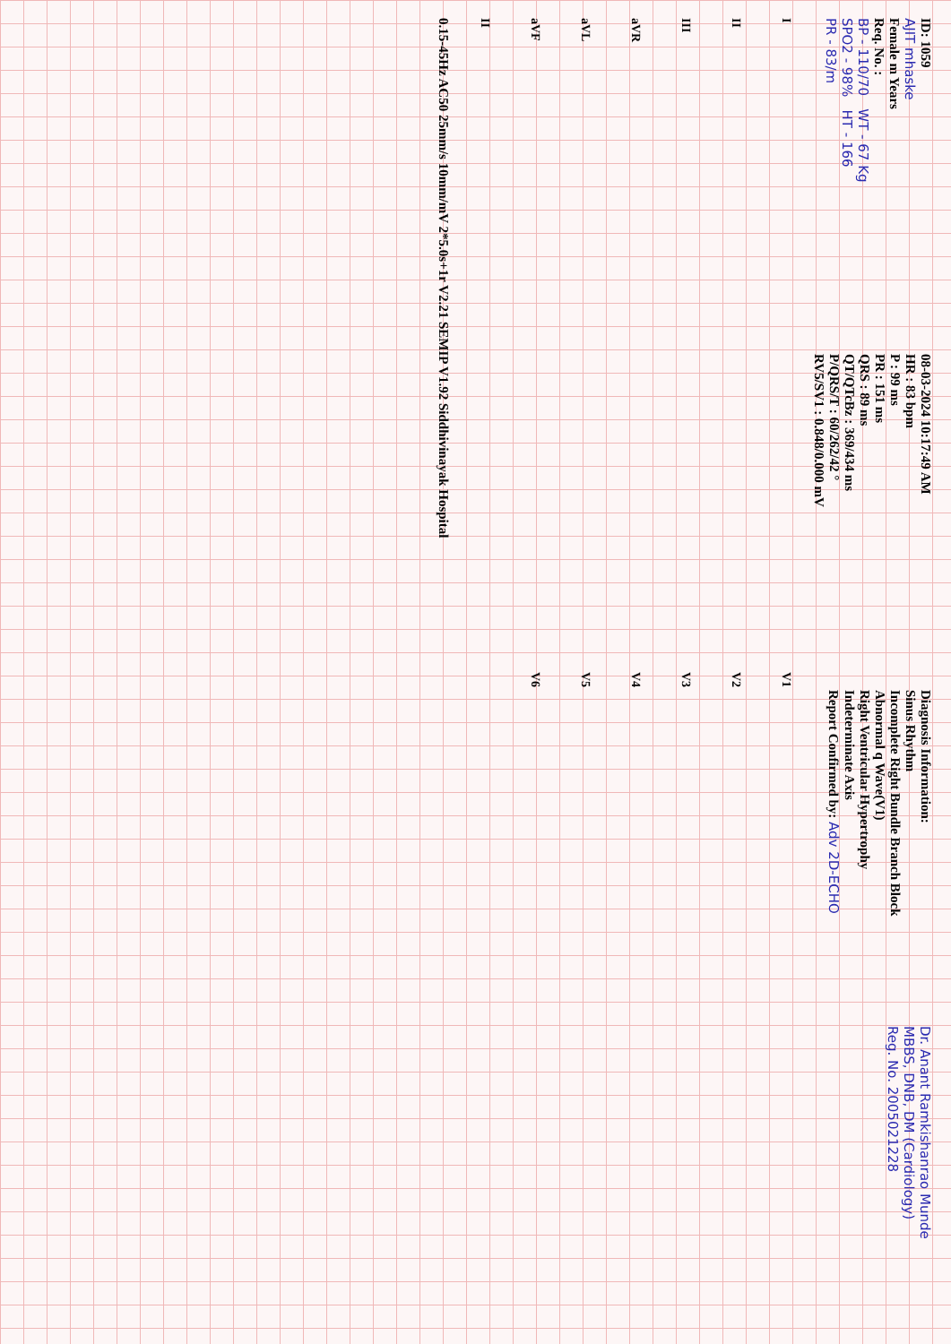ID: 1059
AJIT mhaske
Female m Years
Req. No. :
BP - 110/70 WT - 67 Kg
SPO2 - 98% HT - 166
PR - 83/m
08-03-2024 10:17:49 AM
HR : 83 bpm
P : 99 ms
PR : 151 ms
QRS : 89 ms
QT/QTcBz : 369/434 ms
P/QRS/T : 60/262/42 °
RV5/SV1 : 0.848/0.000 mV
Diagnosis Information:
Sinus Rhythm
Incomplete Right Bundle Branch Block
Abnormal q Wave(V1)
Right Ventricular Hypertrophy
Indeterminate Axis
Report Confirmed by: Adv 2D-ECHO
Dr. Anant Ramkishanrao Munde
MBBS, DNB, DM (Cardiology)
Reg. No. 2005021228
I
V1
II
V2
III
V3
aVR
V4
aVL
V5
aVF
V6
II
0.15-45Hz AC50 25mm/s 10mm/mV 2*5.0s+1r V2.21 SEMIP V1.92 Siddhivinayak Hospital